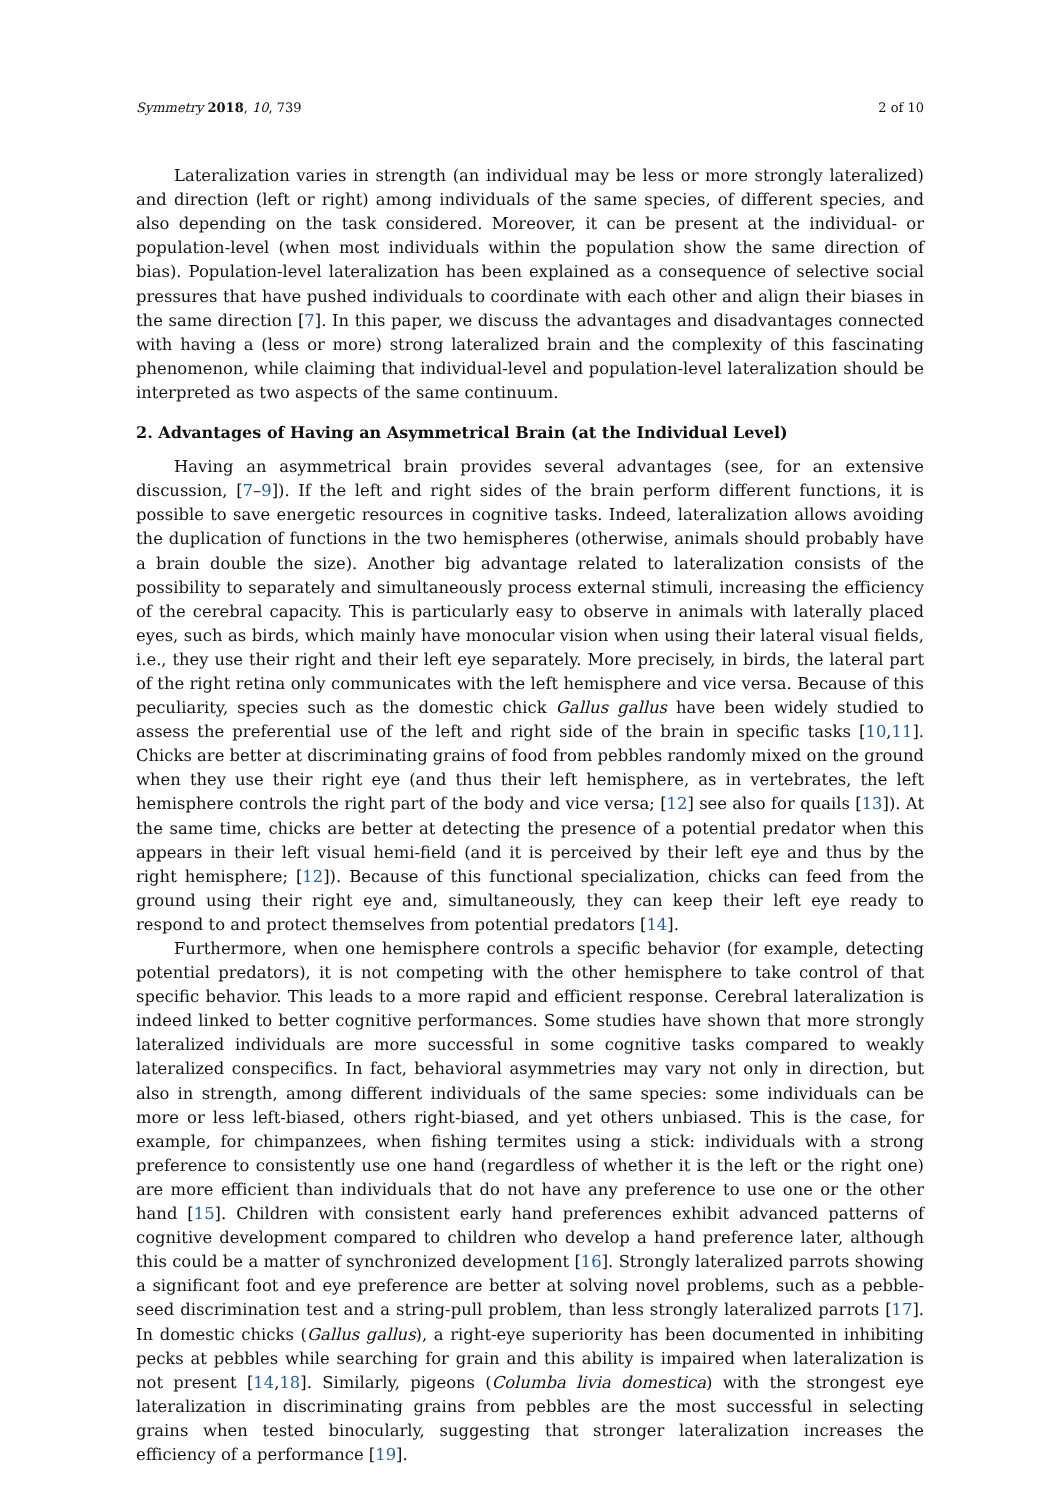Symmetry 2018, 10, 739 2 of 10
Lateralization varies in strength (an individual may be less or more strongly lateralized) and direction (left or right) among individuals of the same species, of different species, and also depending on the task considered. Moreover, it can be present at the individual- or population-level (when most individuals within the population show the same direction of bias). Population-level lateralization has been explained as a consequence of selective social pressures that have pushed individuals to coordinate with each other and align their biases in the same direction [7]. In this paper, we discuss the advantages and disadvantages connected with having a (less or more) strong lateralized brain and the complexity of this fascinating phenomenon, while claiming that individual-level and population-level lateralization should be interpreted as two aspects of the same continuum.
2. Advantages of Having an Asymmetrical Brain (at the Individual Level)
Having an asymmetrical brain provides several advantages (see, for an extensive discussion, [7–9]). If the left and right sides of the brain perform different functions, it is possible to save energetic resources in cognitive tasks. Indeed, lateralization allows avoiding the duplication of functions in the two hemispheres (otherwise, animals should probably have a brain double the size). Another big advantage related to lateralization consists of the possibility to separately and simultaneously process external stimuli, increasing the efficiency of the cerebral capacity. This is particularly easy to observe in animals with laterally placed eyes, such as birds, which mainly have monocular vision when using their lateral visual fields, i.e., they use their right and their left eye separately. More precisely, in birds, the lateral part of the right retina only communicates with the left hemisphere and vice versa. Because of this peculiarity, species such as the domestic chick Gallus gallus have been widely studied to assess the preferential use of the left and right side of the brain in specific tasks [10,11]. Chicks are better at discriminating grains of food from pebbles randomly mixed on the ground when they use their right eye (and thus their left hemisphere, as in vertebrates, the left hemisphere controls the right part of the body and vice versa; [12] see also for quails [13]). At the same time, chicks are better at detecting the presence of a potential predator when this appears in their left visual hemi-field (and it is perceived by their left eye and thus by the right hemisphere; [12]). Because of this functional specialization, chicks can feed from the ground using their right eye and, simultaneously, they can keep their left eye ready to respond to and protect themselves from potential predators [14].
Furthermore, when one hemisphere controls a specific behavior (for example, detecting potential predators), it is not competing with the other hemisphere to take control of that specific behavior. This leads to a more rapid and efficient response. Cerebral lateralization is indeed linked to better cognitive performances. Some studies have shown that more strongly lateralized individuals are more successful in some cognitive tasks compared to weakly lateralized conspecifics. In fact, behavioral asymmetries may vary not only in direction, but also in strength, among different individuals of the same species: some individuals can be more or less left-biased, others right-biased, and yet others unbiased. This is the case, for example, for chimpanzees, when fishing termites using a stick: individuals with a strong preference to consistently use one hand (regardless of whether it is the left or the right one) are more efficient than individuals that do not have any preference to use one or the other hand [15]. Children with consistent early hand preferences exhibit advanced patterns of cognitive development compared to children who develop a hand preference later, although this could be a matter of synchronized development [16]. Strongly lateralized parrots showing a significant foot and eye preference are better at solving novel problems, such as a pebble-seed discrimination test and a string-pull problem, than less strongly lateralized parrots [17]. In domestic chicks (Gallus gallus), a right-eye superiority has been documented in inhibiting pecks at pebbles while searching for grain and this ability is impaired when lateralization is not present [14,18]. Similarly, pigeons (Columba livia domestica) with the strongest eye lateralization in discriminating grains from pebbles are the most successful in selecting grains when tested binocularly, suggesting that stronger lateralization increases the efficiency of a performance [19].